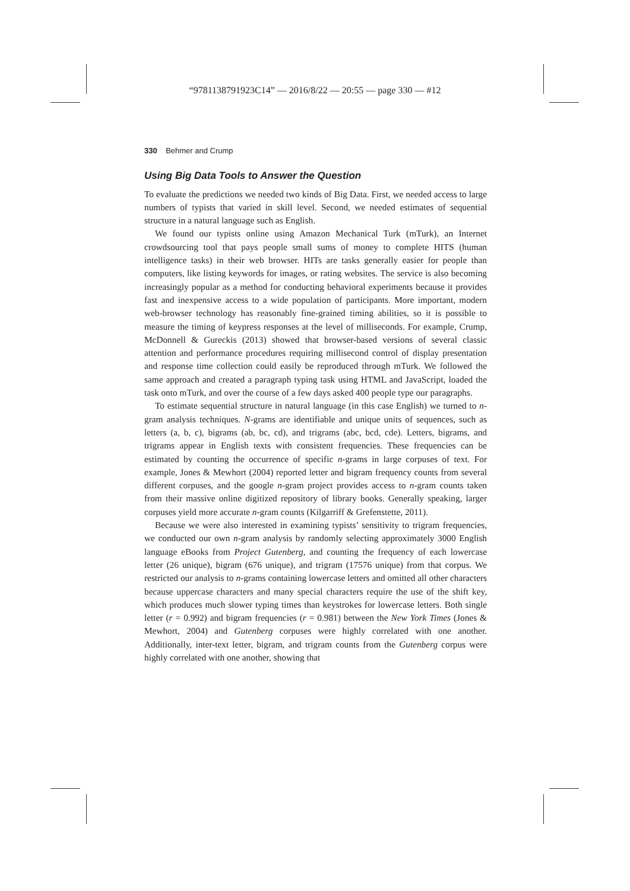“9781138791923C14” — 2016/8/22 — 20:55 — page 330 — #12
330 Behmer and Crump
Using Big Data Tools to Answer the Question
To evaluate the predictions we needed two kinds of Big Data. First, we needed access to large numbers of typists that varied in skill level. Second, we needed estimates of sequential structure in a natural language such as English.
We found our typists online using Amazon Mechanical Turk (mTurk), an Internet crowdsourcing tool that pays people small sums of money to complete HITS (human intelligence tasks) in their web browser. HITs are tasks generally easier for people than computers, like listing keywords for images, or rating websites. The service is also becoming increasingly popular as a method for conducting behavioral experiments because it provides fast and inexpensive access to a wide population of participants. More important, modern web-browser technology has reasonably fine-grained timing abilities, so it is possible to measure the timing of keypress responses at the level of milliseconds. For example, Crump, McDonnell & Gureckis (2013) showed that browser-based versions of several classic attention and performance procedures requiring millisecond control of display presentation and response time collection could easily be reproduced through mTurk. We followed the same approach and created a paragraph typing task using HTML and JavaScript, loaded the task onto mTurk, and over the course of a few days asked 400 people type our paragraphs.
To estimate sequential structure in natural language (in this case English) we turned to n-gram analysis techniques. N-grams are identifiable and unique units of sequences, such as letters (a, b, c), bigrams (ab, bc, cd), and trigrams (abc, bcd, cde). Letters, bigrams, and trigrams appear in English texts with consistent frequencies. These frequencies can be estimated by counting the occurrence of specific n-grams in large corpuses of text. For example, Jones & Mewhort (2004) reported letter and bigram frequency counts from several different corpuses, and the google n-gram project provides access to n-gram counts taken from their massive online digitized repository of library books. Generally speaking, larger corpuses yield more accurate n-gram counts (Kilgarriff & Grefenstette, 2011).
Because we were also interested in examining typists’ sensitivity to trigram frequencies, we conducted our own n-gram analysis by randomly selecting approximately 3000 English language eBooks from Project Gutenberg, and counting the frequency of each lowercase letter (26 unique), bigram (676 unique), and trigram (17576 unique) from that corpus. We restricted our analysis to n-grams containing lowercase letters and omitted all other characters because uppercase characters and many special characters require the use of the shift key, which produces much slower typing times than keystrokes for lowercase letters. Both single letter (r = 0.992) and bigram frequencies (r = 0.981) between the New York Times (Jones & Mewhort, 2004) and Gutenberg corpuses were highly correlated with one another. Additionally, inter-text letter, bigram, and trigram counts from the Gutenberg corpus were highly correlated with one another, showing that